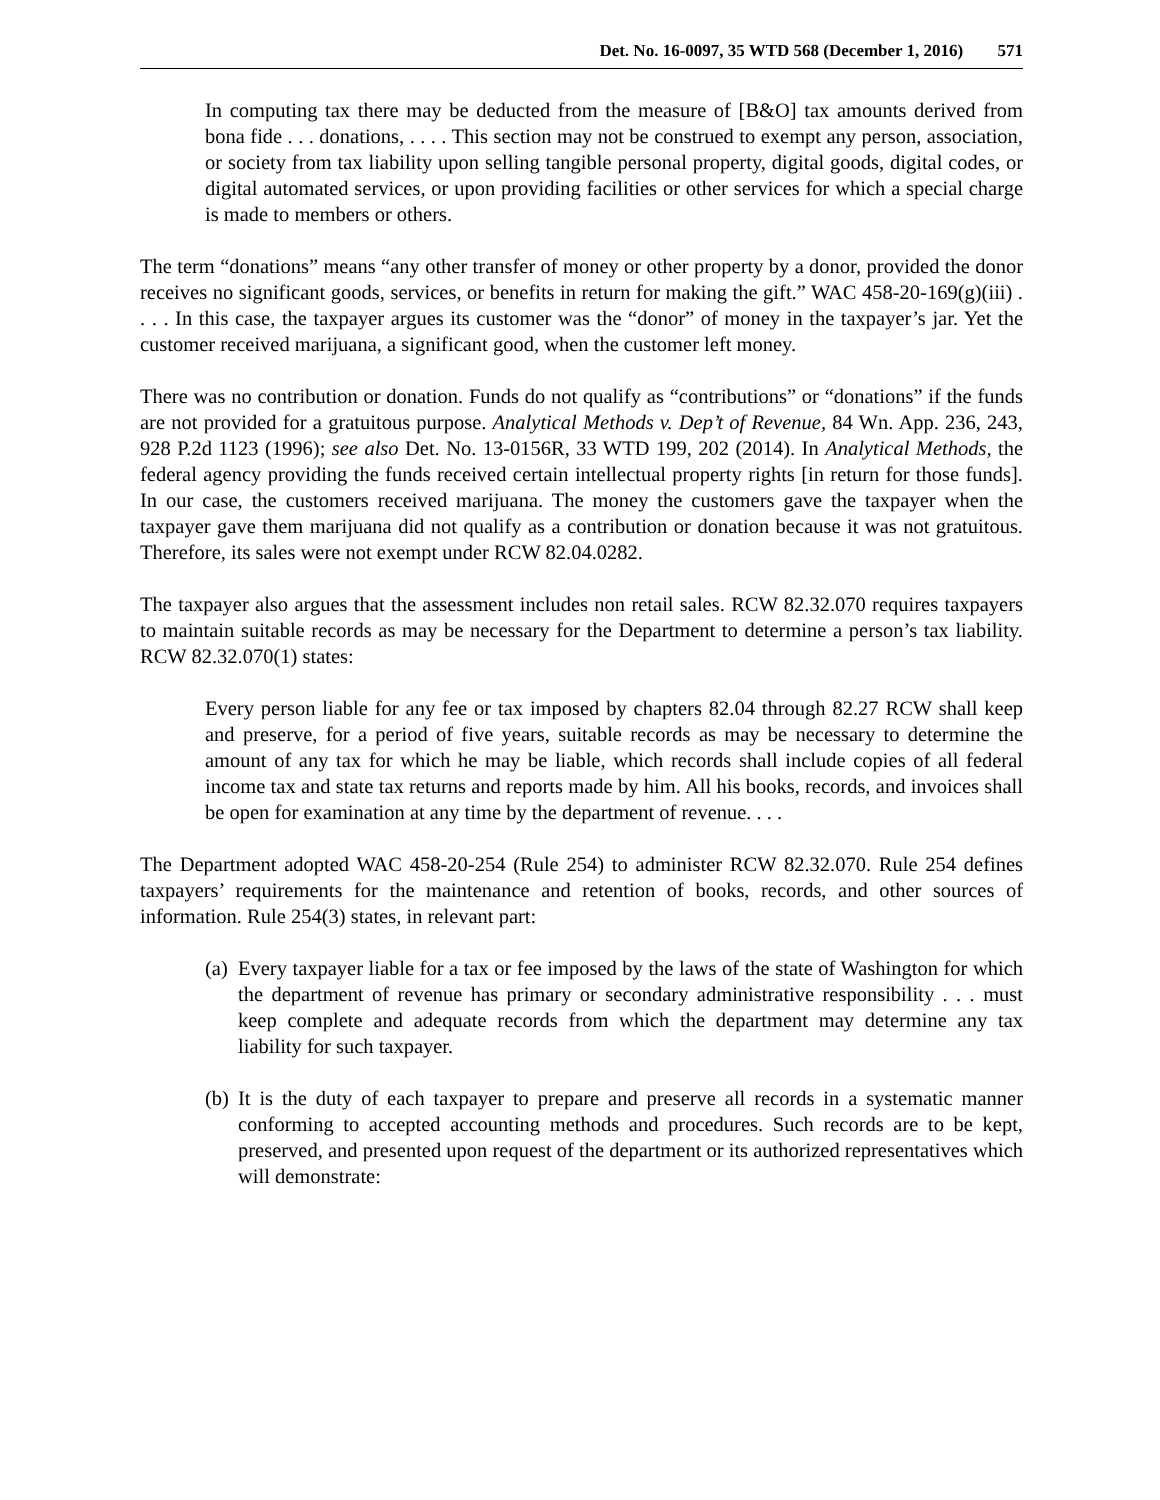Det. No. 16-0097, 35 WTD 568 (December 1, 2016) 571
In computing tax there may be deducted from the measure of [B&O] tax amounts derived from bona fide . . . donations, . . . . This section may not be construed to exempt any person, association, or society from tax liability upon selling tangible personal property, digital goods, digital codes, or digital automated services, or upon providing facilities or other services for which a special charge is made to members or others.
The term “donations” means “any other transfer of money or other property by a donor, provided the donor receives no significant goods, services, or benefits in return for making the gift.” WAC 458-20-169(g)(iii) . . . . In this case, the taxpayer argues its customer was the “donor” of money in the taxpayer’s jar. Yet the customer received marijuana, a significant good, when the customer left money.
There was no contribution or donation. Funds do not qualify as “contributions” or “donations” if the funds are not provided for a gratuitous purpose. Analytical Methods v. Dep’t of Revenue, 84 Wn. App. 236, 243, 928 P.2d 1123 (1996); see also Det. No. 13-0156R, 33 WTD 199, 202 (2014). In Analytical Methods, the federal agency providing the funds received certain intellectual property rights [in return for those funds]. In our case, the customers received marijuana. The money the customers gave the taxpayer when the taxpayer gave them marijuana did not qualify as a contribution or donation because it was not gratuitous. Therefore, its sales were not exempt under RCW 82.04.0282.
The taxpayer also argues that the assessment includes non retail sales. RCW 82.32.070 requires taxpayers to maintain suitable records as may be necessary for the Department to determine a person’s tax liability. RCW 82.32.070(1) states:
Every person liable for any fee or tax imposed by chapters 82.04 through 82.27 RCW shall keep and preserve, for a period of five years, suitable records as may be necessary to determine the amount of any tax for which he may be liable, which records shall include copies of all federal income tax and state tax returns and reports made by him. All his books, records, and invoices shall be open for examination at any time by the department of revenue. . . .
The Department adopted WAC 458-20-254 (Rule 254) to administer RCW 82.32.070. Rule 254 defines taxpayers’ requirements for the maintenance and retention of books, records, and other sources of information. Rule 254(3) states, in relevant part:
(a) Every taxpayer liable for a tax or fee imposed by the laws of the state of Washington for which the department of revenue has primary or secondary administrative responsibility . . . must keep complete and adequate records from which the department may determine any tax liability for such taxpayer.
(b) It is the duty of each taxpayer to prepare and preserve all records in a systematic manner conforming to accepted accounting methods and procedures. Such records are to be kept, preserved, and presented upon request of the department or its authorized representatives which will demonstrate: